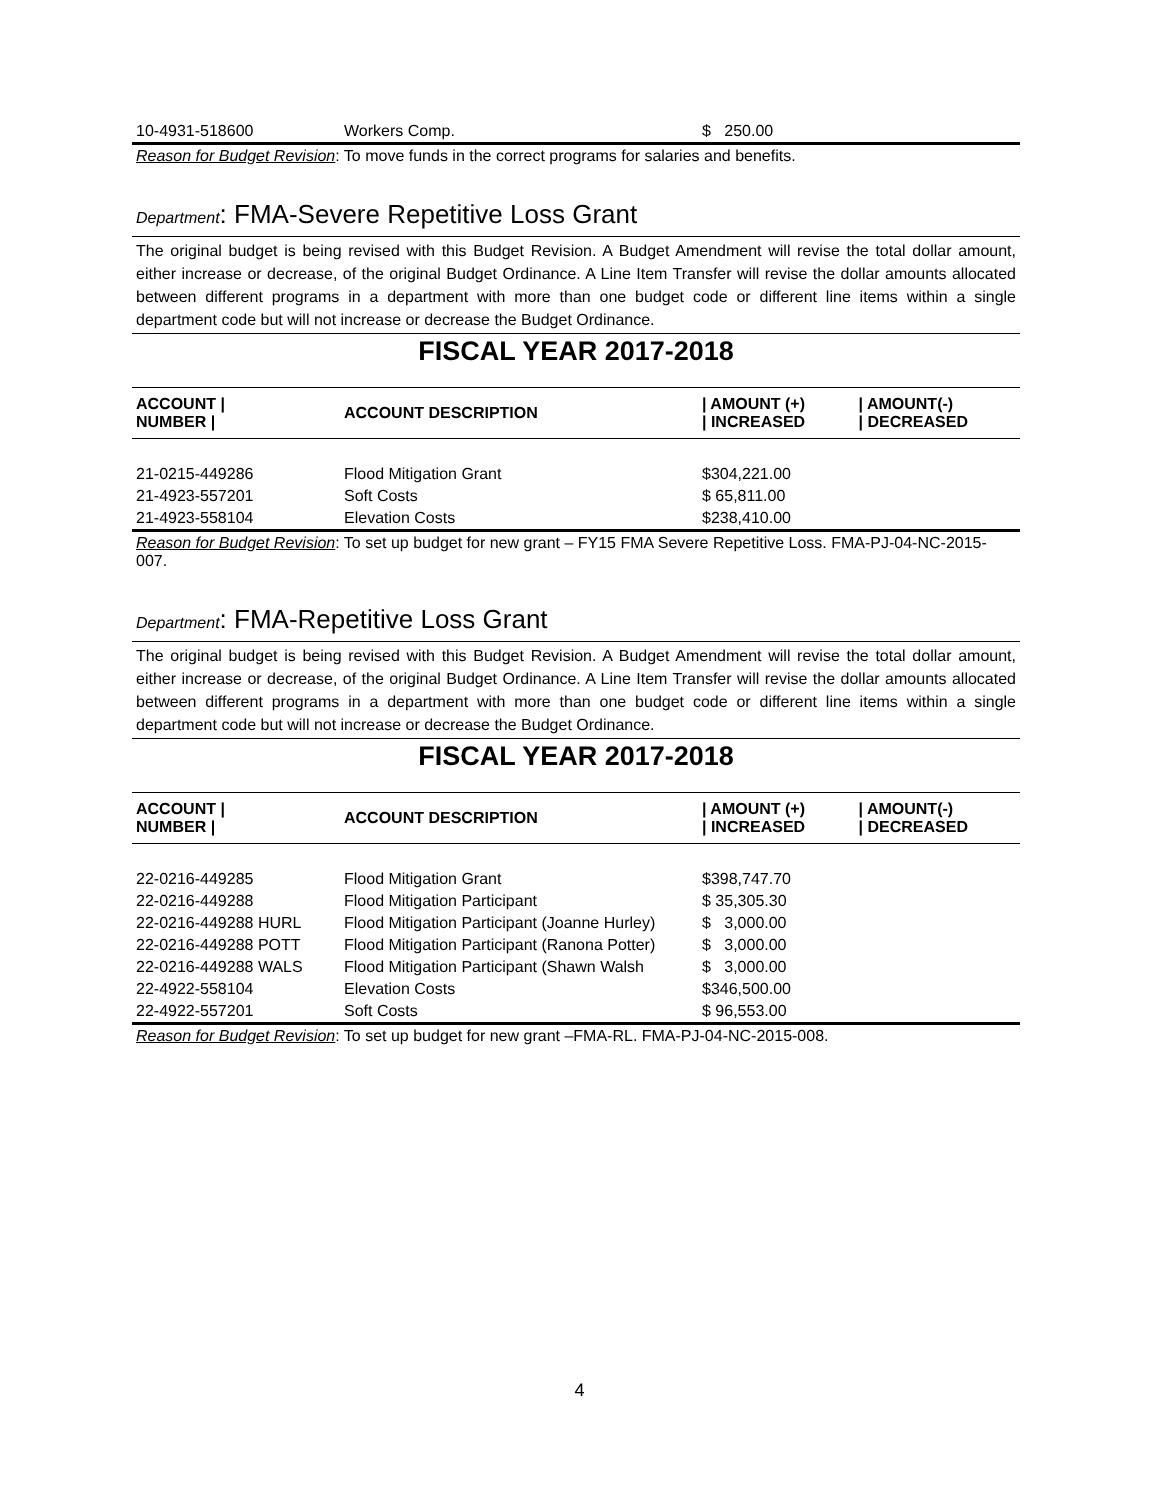| 10-4931-518600 | Workers Comp. | $ 250.00 |
Reason for Budget Revision: To move funds in the correct programs for salaries and benefits.
Department: FMA-Severe Repetitive Loss Grant
The original budget is being revised with this Budget Revision. A Budget Amendment will revise the total dollar amount, either increase or decrease, of the original Budget Ordinance. A Line Item Transfer will revise the dollar amounts allocated between different programs in a department with more than one budget code or different line items within a single department code but will not increase or decrease the Budget Ordinance.
FISCAL YEAR 2017-2018
| ACCOUNT / NUMBER / | ACCOUNT DESCRIPTION | / AMOUNT (+) / INCREASED | / AMOUNT(-) / DECREASED |
| --- | --- | --- | --- |
| 21-0215-449286 | Flood Mitigation Grant | $304,221.00 | |
| 21-4923-557201 | Soft Costs | $ 65,811.00 | |
| 21-4923-558104 | Elevation Costs | $238,410.00 | |
Reason for Budget Revision: To set up budget for new grant – FY15 FMA Severe Repetitive Loss. FMA-PJ-04-NC-2015-007.
Department: FMA-Repetitive Loss Grant
The original budget is being revised with this Budget Revision. A Budget Amendment will revise the total dollar amount, either increase or decrease, of the original Budget Ordinance. A Line Item Transfer will revise the dollar amounts allocated between different programs in a department with more than one budget code or different line items within a single department code but will not increase or decrease the Budget Ordinance.
FISCAL YEAR 2017-2018
| ACCOUNT / NUMBER / | ACCOUNT DESCRIPTION | / AMOUNT (+) / INCREASED | / AMOUNT(-) / DECREASED |
| --- | --- | --- | --- |
| 22-0216-449285 | Flood Mitigation Grant | $398,747.70 | |
| 22-0216-449288 | Flood Mitigation Participant | $ 35,305.30 | |
| 22-0216-449288 HURL | Flood Mitigation Participant (Joanne Hurley) | $ 3,000.00 | |
| 22-0216-449288 POTT | Flood Mitigation Participant (Ranona Potter) | $ 3,000.00 | |
| 22-0216-449288 WALS | Flood Mitigation Participant (Shawn Walsh | $ 3,000.00 | |
| 22-4922-558104 | Elevation Costs | $346,500.00 | |
| 22-4922-557201 | Soft Costs | $ 96,553.00 | |
Reason for Budget Revision: To set up budget for new grant –FMA-RL. FMA-PJ-04-NC-2015-008.
4